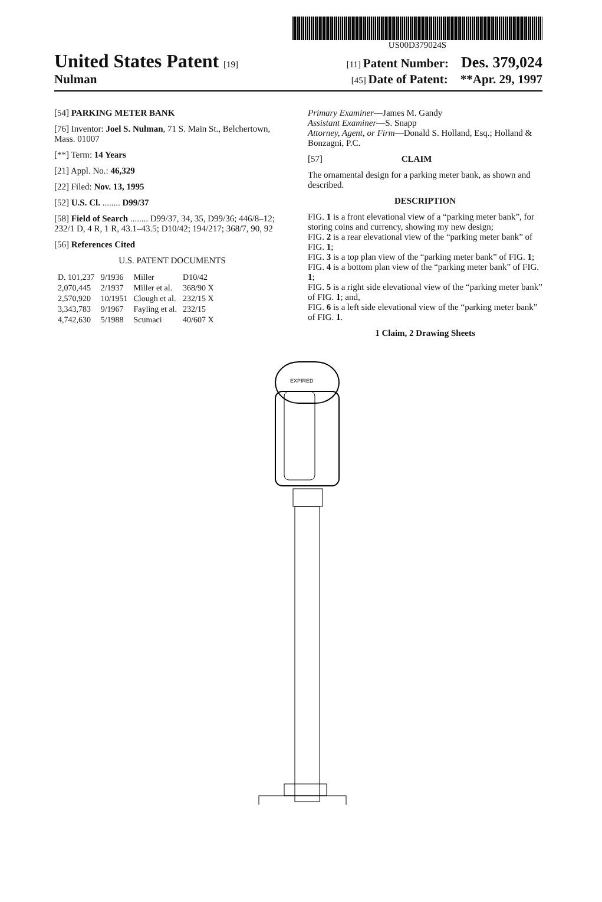US00D379024S
United States Patent [19] [11] Patent Number: Des. 379,024
Nulman [45] Date of Patent: **Apr. 29, 1997
[54] PARKING METER BANK
[76] Inventor: Joel S. Nulman, 71 S. Main St., Belchertown, Mass. 01007
[**] Term: 14 Years
[21] Appl. No.: 46,329
[22] Filed: Nov. 13, 1995
[52] U.S. Cl. ........ D99/37
[58] Field of Search ........ D99/37, 34, 35, D99/36; 446/8–12; 232/1 D, 4 R, 1 R, 43.1–43.5; D10/42; 194/217; 368/7, 90, 92
[56] References Cited
U.S. PATENT DOCUMENTS
| D. 101,237 | 9/1936 | Miller | D10/42 |
| 2,070,445 | 2/1937 | Miller et al. | 368/90 X |
| 2,570,920 | 10/1951 | Clough et al. | 232/15 X |
| 3,343,783 | 9/1967 | Fayling et al. | 232/15 |
| 4,742,630 | 5/1988 | Scumaci | 40/607 X |
Primary Examiner—James M. Gandy
Assistant Examiner—S. Snapp
Attorney, Agent, or Firm—Donald S. Holland, Esq.; Holland & Bonzagni, P.C.
[57] CLAIM
The ornamental design for a parking meter bank, as shown and described.
DESCRIPTION
FIG. 1 is a front elevational view of a “parking meter bank”, for storing coins and currency, showing my new design;
FIG. 2 is a rear elevational view of the “parking meter bank” of FIG. 1;
FIG. 3 is a top plan view of the “parking meter bank” of FIG. 1;
FIG. 4 is a bottom plan view of the “parking meter bank” of FIG. 1;
FIG. 5 is a right side elevational view of the “parking meter bank” of FIG. 1; and,
FIG. 6 is a left side elevational view of the “parking meter bank” of FIG. 1.
1 Claim, 2 Drawing Sheets
EXPIRED